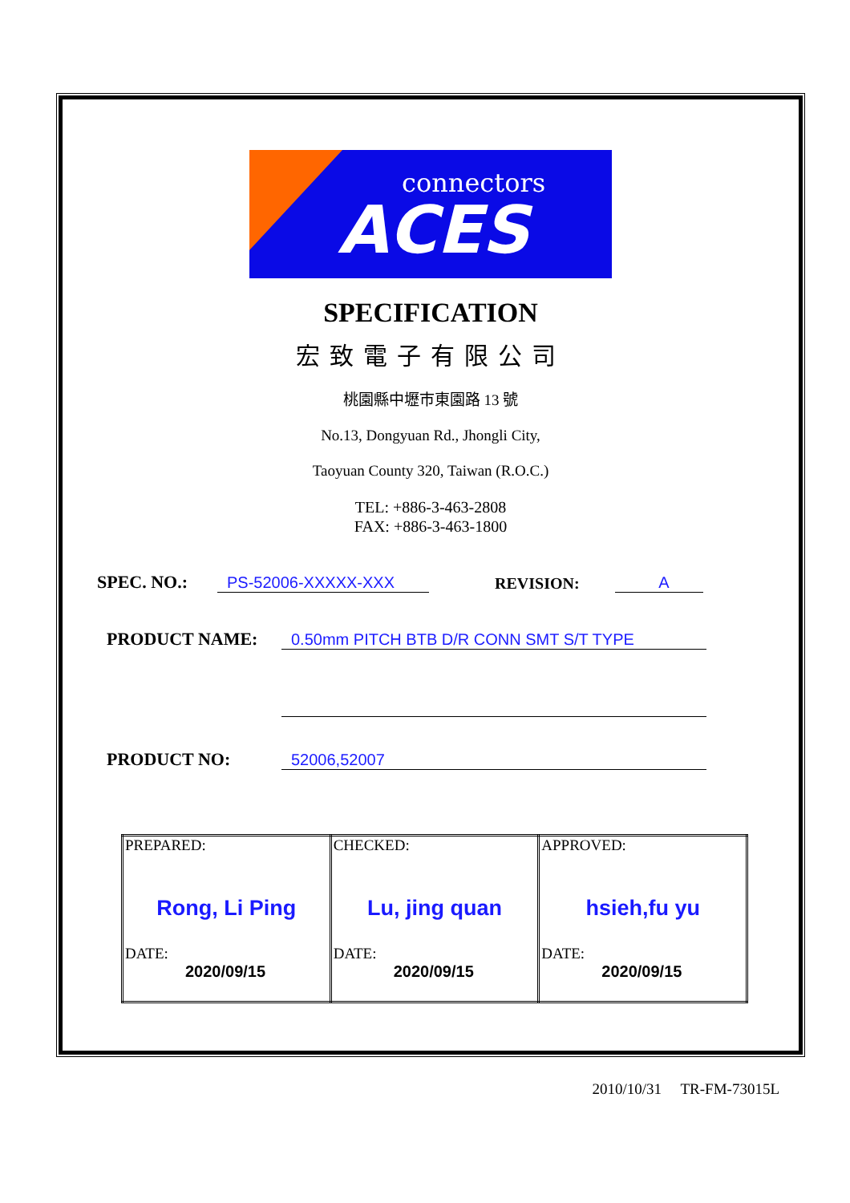connectors
ACES
SPECIFICATION
宏致電子有限公司
桃園縣中壢市東園路 13 號
No.13, Dongyuan Rd., Jhongli City,
Taoyuan County 320, Taiwan (R.O.C.)
TEL: +886-3-463-2808
FAX: +886-3-463-1800
SPEC. NO.: PS-52006-XXXXX-XXX REVISION: A
PRODUCT NAME: 0.50mm PITCH BTB D/R CONN SMT S/T TYPE
PRODUCT NO: 52006,52007
| PREPARED: Rong, Li Ping DATE: 2020/09/15 | CHECKED: Lu, jing quan DATE: 2020/09/15 | APPROVED: hsieh,fu yu DATE: 2020/09/15 |
2010/10/31 TR-FM-73015L